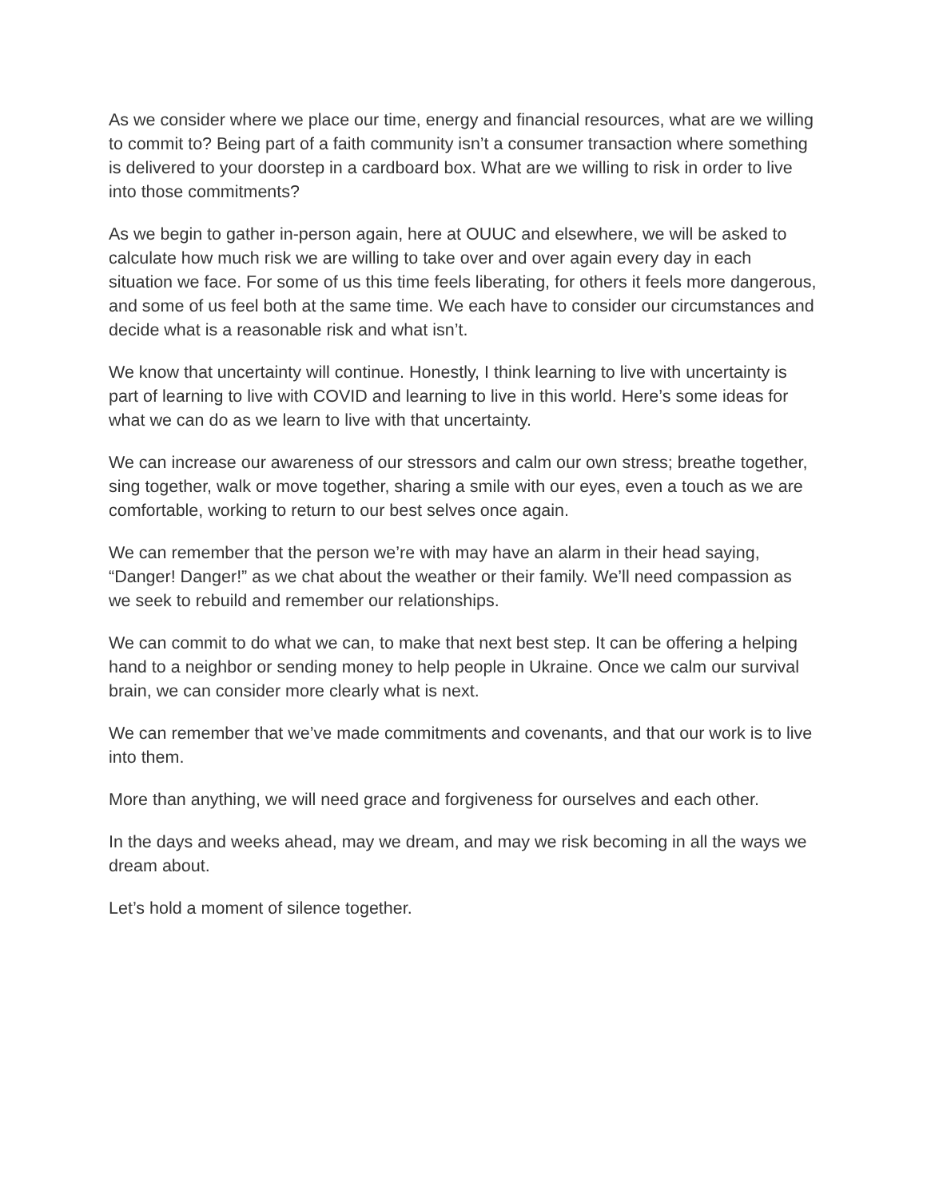As we consider where we place our time, energy and financial resources, what are we willing to commit to? Being part of a faith community isn’t a consumer transaction where something is delivered to your doorstep in a cardboard box. What are we willing to risk in order to live into those commitments?
As we begin to gather in-person again, here at OUUC and elsewhere, we will be asked to calculate how much risk we are willing to take over and over again every day in each situation we face. For some of us this time feels liberating, for others it feels more dangerous, and some of us feel both at the same time. We each have to consider our circumstances and decide what is a reasonable risk and what isn’t.
We know that uncertainty will continue. Honestly, I think learning to live with uncertainty is part of learning to live with COVID and learning to live in this world. Here’s some ideas for what we can do as we learn to live with that uncertainty.
We can increase our awareness of our stressors and calm our own stress; breathe together, sing together, walk or move together, sharing a smile with our eyes, even a touch as we are comfortable, working to return to our best selves once again.
We can remember that the person we’re with may have an alarm in their head saying, “Danger! Danger!” as we chat about the weather or their family. We’ll need compassion as we seek to rebuild and remember our relationships.
We can commit to do what we can, to make that next best step. It can be offering a helping hand to a neighbor or sending money to help people in Ukraine. Once we calm our survival brain, we can consider more clearly what is next.
We can remember that we’ve made commitments and covenants, and that our work is to live into them.
More than anything, we will need grace and forgiveness for ourselves and each other.
In the days and weeks ahead, may we dream, and may we risk becoming in all the ways we dream about.
Let’s hold a moment of silence together.